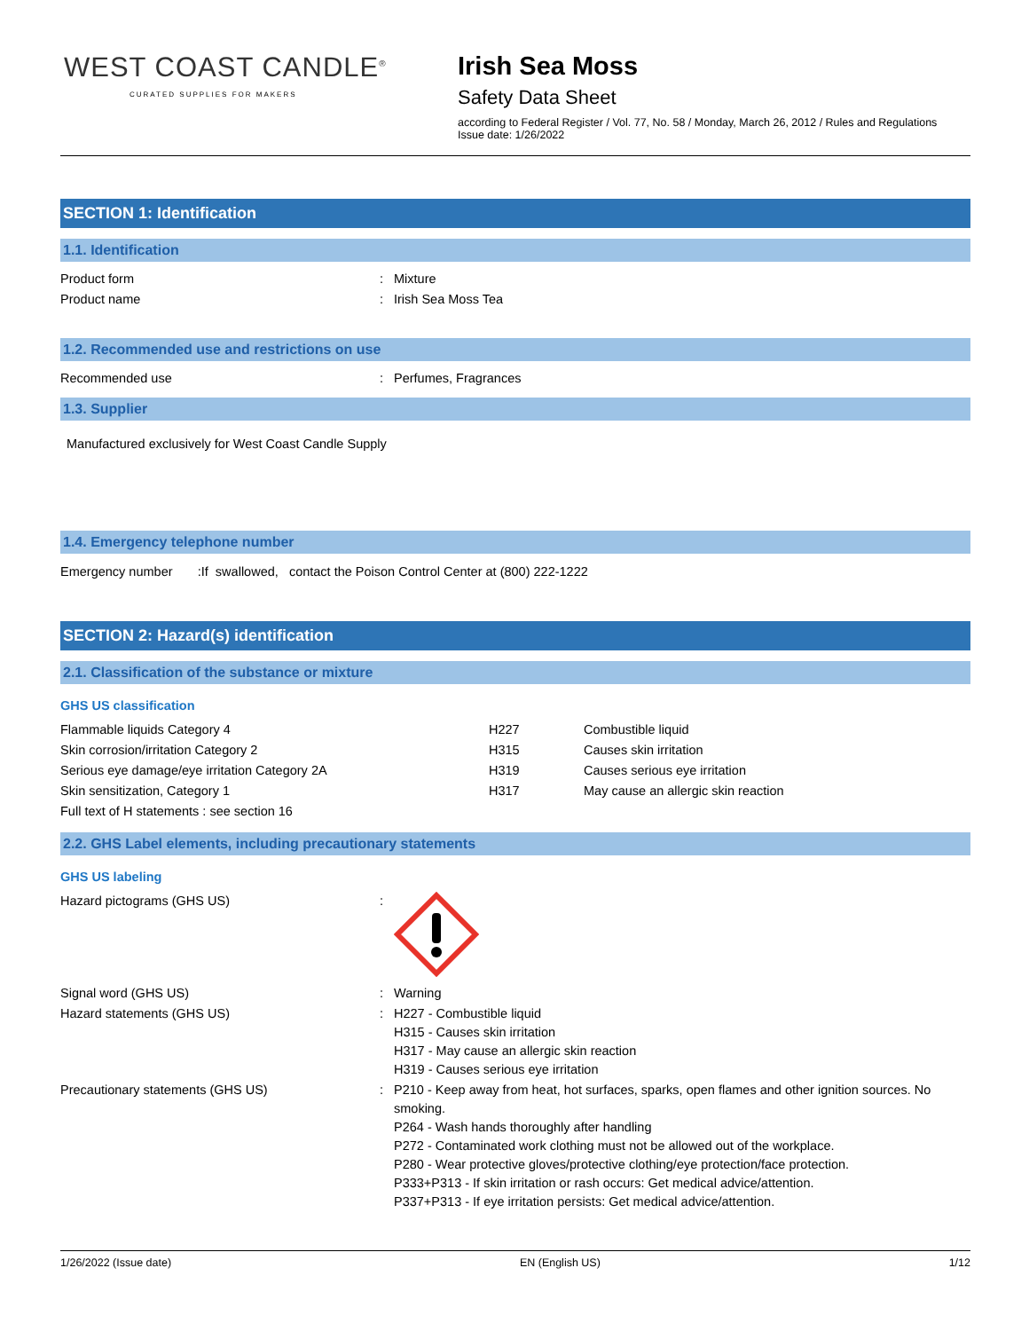WEST COAST CANDLE<sup>®</sup>
CURATED SUPPLIES FOR MAKERS
Irish Sea Moss
Safety Data Sheet
according to Federal Register / Vol. 77, No. 58 / Monday, March 26, 2012 / Rules and Regulations
Issue date: 1/26/2022
SECTION 1: Identification
1.1. Identification
| Product form | : | Mixture |
| Product name | : | Irish Sea Moss Tea |
1.2. Recommended use and restrictions on use
| Recommended use | : | Perfumes, Fragrances |
1.3. Supplier
Manufactured exclusively for West Coast Candle Supply
1.4. Emergency telephone number
Emergency number :If swallowed, contact the Poison Control Center at (800) 222-1222
SECTION 2: Hazard(s) identification
2.1. Classification of the substance or mixture
GHS US classification
| Flammable liquids Category 4 | H227 | Combustible liquid |
| Skin corrosion/irritation Category 2 | H315 | Causes skin irritation |
| Serious eye damage/eye irritation Category 2A | H319 | Causes serious eye irritation |
| Skin sensitization, Category 1 | H317 | May cause an allergic skin reaction |
| Full text of H statements : see section 16 | | |
2.2. GHS Label elements, including precautionary statements
GHS US labeling
| Hazard pictograms (GHS US) | : | |
| Signal word (GHS US) | : | Warning |
| Hazard statements (GHS US) | : | H227 - Combustible liquid H315 - Causes skin irritation H317 - May cause an allergic skin reaction H319 - Causes serious eye irritation |
| Precautionary statements (GHS US) | : | P210 - Keep away from heat, hot surfaces, sparks, open flames and other ignition sources. No smoking. P264 - Wash hands thoroughly after handling P272 - Contaminated work clothing must not be allowed out of the workplace. P280 - Wear protective gloves/protective clothing/eye protection/face protection. P333+P313 - If skin irritation or rash occurs: Get medical advice/attention. P337+P313 - If eye irritation persists: Get medical advice/attention. |
1/26/2022 (Issue date) EN (English US) 1/12